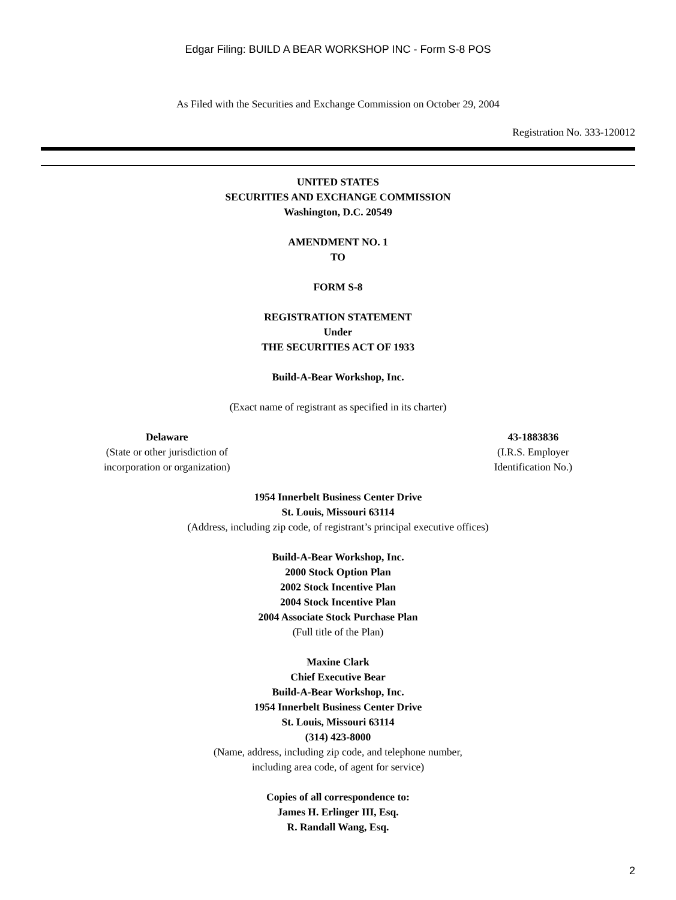Edgar Filing: BUILD A BEAR WORKSHOP INC - Form S-8 POS
As Filed with the Securities and Exchange Commission on October 29, 2004
Registration No. 333-120012
UNITED STATES
SECURITIES AND EXCHANGE COMMISSION
Washington, D.C. 20549
AMENDMENT NO. 1
TO
FORM S-8
REGISTRATION STATEMENT
Under
THE SECURITIES ACT OF 1933
Build-A-Bear Workshop, Inc.
(Exact name of registrant as specified in its charter)
Delaware
(State or other jurisdiction of
incorporation or organization)
43-1883836
(I.R.S. Employer
Identification No.)
1954 Innerbelt Business Center Drive
St. Louis, Missouri 63114
(Address, including zip code, of registrant’s principal executive offices)
Build-A-Bear Workshop, Inc.
2000 Stock Option Plan
2002 Stock Incentive Plan
2004 Stock Incentive Plan
2004 Associate Stock Purchase Plan
(Full title of the Plan)
Maxine Clark
Chief Executive Bear
Build-A-Bear Workshop, Inc.
1954 Innerbelt Business Center Drive
St. Louis, Missouri 63114
(314) 423-8000
(Name, address, including zip code, and telephone number,
including area code, of agent for service)
Copies of all correspondence to:
James H. Erlinger III, Esq.
R. Randall Wang, Esq.
2